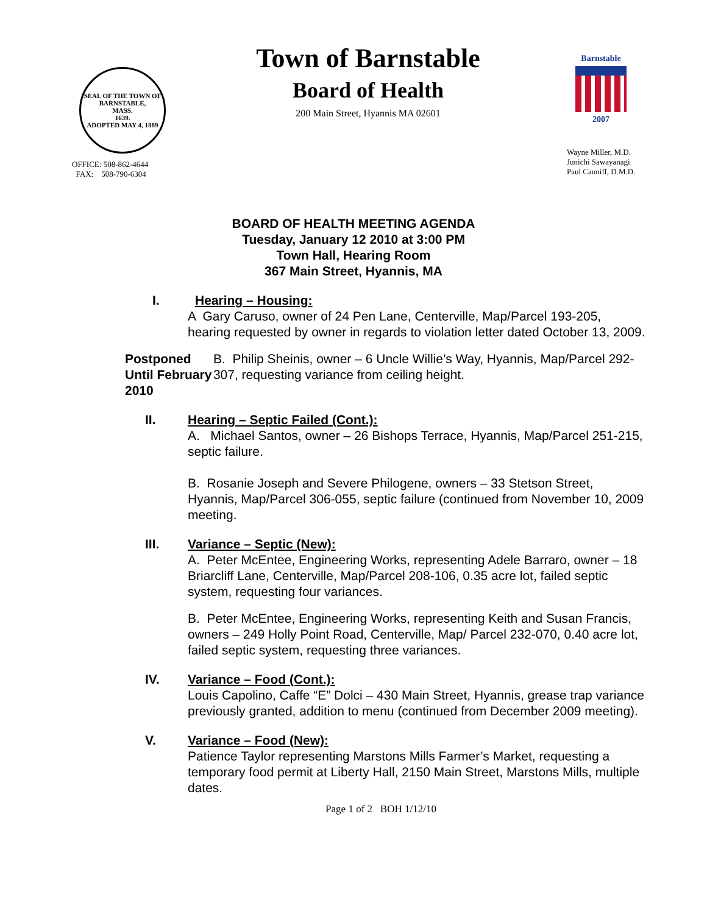SEAL OF THE TOWN OF
BARNSTABLE,
MASS.
1639.
ADOPTED MAY 4, 1889
OFFICE: 508-862-4644
FAX: 508-790-6304
Town of Barnstable
Board of Health
200 Main Street, Hyannis MA 02601
Barnstable
2007
Wayne Miller, M.D.
Junichi Sawayanagi
Paul Canniff, D.M.D.
BOARD OF HEALTH MEETING AGENDA
Tuesday, January 12 2010 at 3:00 PM
Town Hall, Hearing Room
367 Main Street, Hyannis, MA
I. Hearing – Housing:
A Gary Caruso, owner of 24 Pen Lane, Centerville, Map/Parcel 193-205, hearing requested by owner in regards to violation letter dated October 13, 2009.
Postponed Until February 2010
B. Philip Sheinis, owner – 6 Uncle Willie’s Way, Hyannis, Map/Parcel 292-307, requesting variance from ceiling height.
II. Hearing – Septic Failed (Cont.):
A. Michael Santos, owner – 26 Bishops Terrace, Hyannis, Map/Parcel 251-215, septic failure.
B. Rosanie Joseph and Severe Philogene, owners – 33 Stetson Street, Hyannis, Map/Parcel 306-055, septic failure (continued from November 10, 2009 meeting.
III. Variance – Septic (New):
A. Peter McEntee, Engineering Works, representing Adele Barraro, owner – 18 Briarcliff Lane, Centerville, Map/Parcel 208-106, 0.35 acre lot, failed septic system, requesting four variances.
B. Peter McEntee, Engineering Works, representing Keith and Susan Francis, owners – 249 Holly Point Road, Centerville, Map/ Parcel 232-070, 0.40 acre lot, failed septic system, requesting three variances.
IV. Variance – Food (Cont.):
Louis Capolino, Caffe “E” Dolci – 430 Main Street, Hyannis, grease trap variance previously granted, addition to menu (continued from December 2009 meeting).
V. Variance – Food (New):
Patience Taylor representing Marstons Mills Farmer’s Market, requesting a temporary food permit at Liberty Hall, 2150 Main Street, Marstons Mills, multiple dates.
Page 1 of 2 BOH 1/12/10